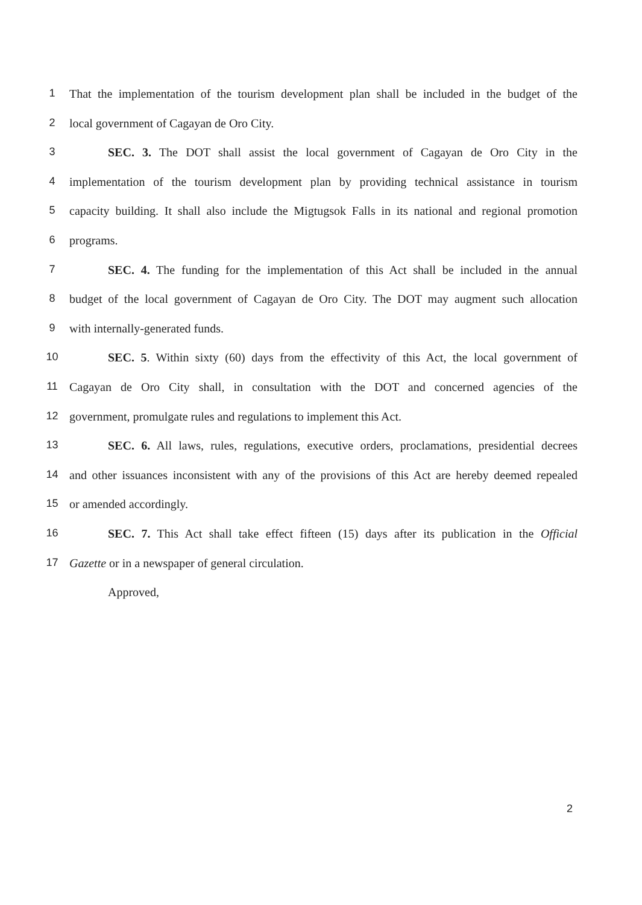1 That the implementation of the tourism development plan shall be included in the budget of the
2 local government of Cagayan de Oro City.
3 SEC. 3. The DOT shall assist the local government of Cagayan de Oro City in the
4 implementation of the tourism development plan by providing technical assistance in tourism
5 capacity building. It shall also include the Migtugsok Falls in its national and regional promotion
6 programs.
7 SEC. 4. The funding for the implementation of this Act shall be included in the annual
8 budget of the local government of Cagayan de Oro City. The DOT may augment such allocation
9 with internally-generated funds.
10 SEC. 5. Within sixty (60) days from the effectivity of this Act, the local government of
11 Cagayan de Oro City shall, in consultation with the DOT and concerned agencies of the
12 government, promulgate rules and regulations to implement this Act.
13 SEC. 6. All laws, rules, regulations, executive orders, proclamations, presidential decrees
14 and other issuances inconsistent with any of the provisions of this Act are hereby deemed repealed
15 or amended accordingly.
16 SEC. 7. This Act shall take effect fifteen (15) days after its publication in the Official
17 Gazette or in a newspaper of general circulation.
Approved,
2